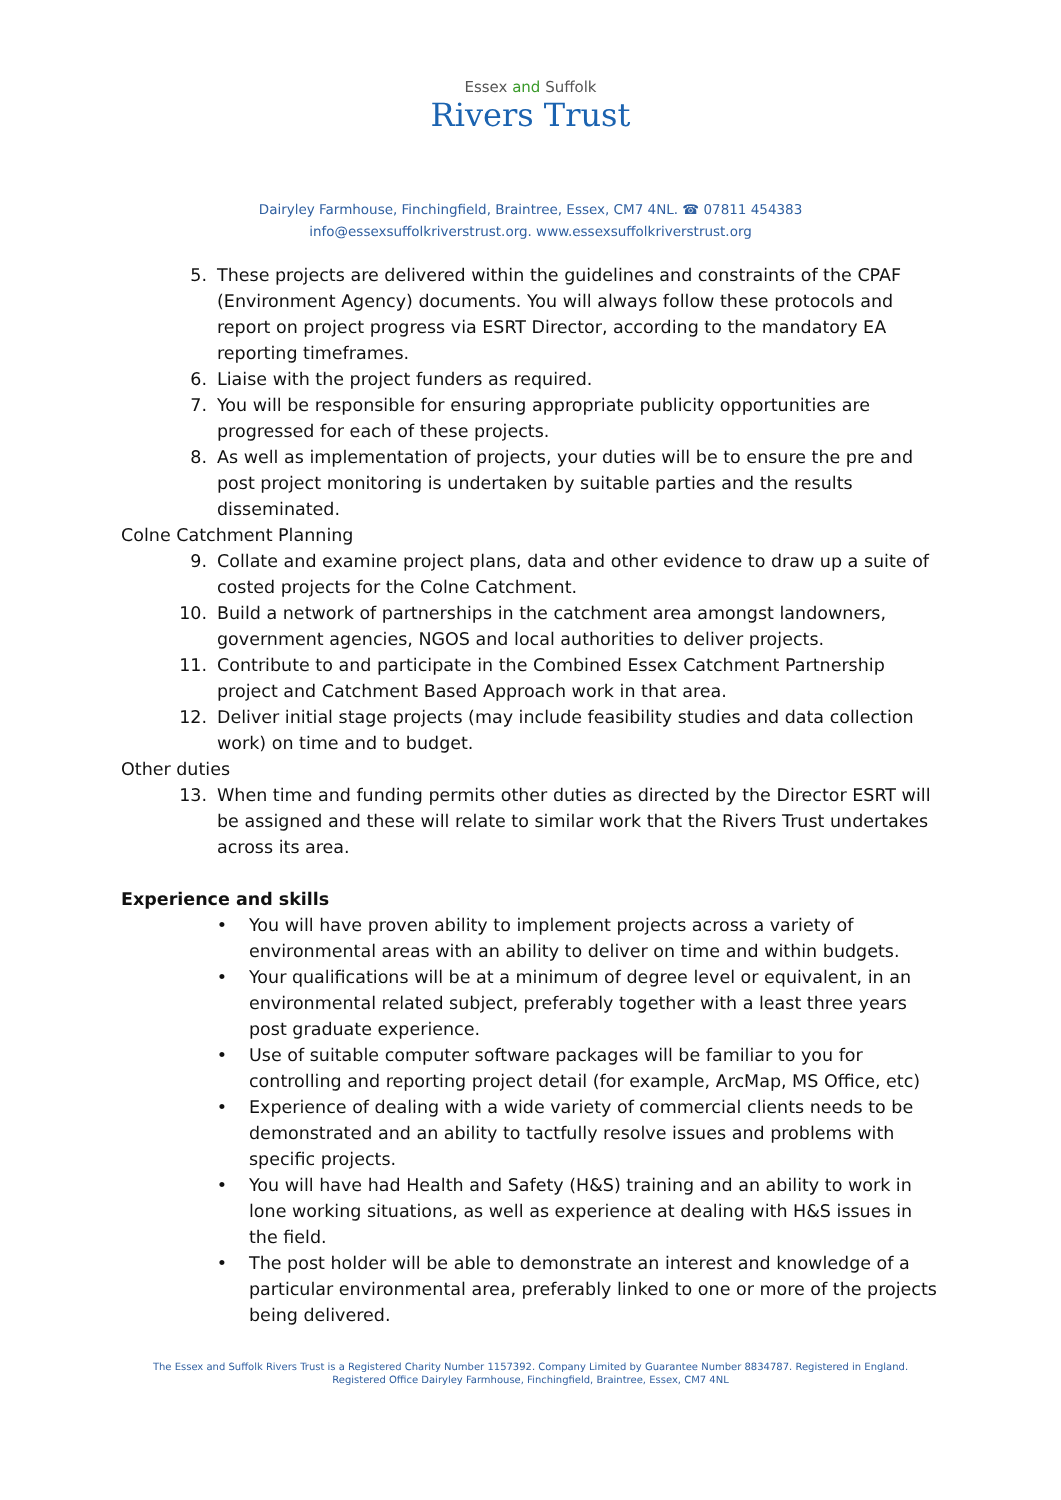Essex and Suffolk
Rivers Trust
Dairyley Farmhouse, Finchingfield, Braintree, Essex, CM7 4NL. ☎ 07811 454383
info@essexsuffolkriverstrust.org. www.essexsuffolkriverstrust.org
5. These projects are delivered within the guidelines and constraints of the CPAF (Environment Agency) documents. You will always follow these protocols and report on project progress via ESRT Director, according to the mandatory EA reporting timeframes.
6. Liaise with the project funders as required.
7. You will be responsible for ensuring appropriate publicity opportunities are progressed for each of these projects.
8. As well as implementation of projects, your duties will be to ensure the pre and post project monitoring is undertaken by suitable parties and the results disseminated.
Colne Catchment Planning
9. Collate and examine project plans, data and other evidence to draw up a suite of costed projects for the Colne Catchment.
10. Build a network of partnerships in the catchment area amongst landowners, government agencies, NGOS and local authorities to deliver projects.
11. Contribute to and participate in the Combined Essex Catchment Partnership project and Catchment Based Approach work in that area.
12. Deliver initial stage projects (may include feasibility studies and data collection work) on time and to budget.
Other duties
13. When time and funding permits other duties as directed by the Director ESRT will be assigned and these will relate to similar work that the Rivers Trust undertakes across its area.
Experience and skills
• You will have proven ability to implement projects across a variety of environmental areas with an ability to deliver on time and within budgets.
• Your qualifications will be at a minimum of degree level or equivalent, in an environmental related subject, preferably together with a least three years post graduate experience.
• Use of suitable computer software packages will be familiar to you for controlling and reporting project detail (for example, ArcMap, MS Office, etc)
• Experience of dealing with a wide variety of commercial clients needs to be demonstrated and an ability to tactfully resolve issues and problems with specific projects.
• You will have had Health and Safety (H&S) training and an ability to work in lone working situations, as well as experience at dealing with H&S issues in the field.
• The post holder will be able to demonstrate an interest and knowledge of a particular environmental area, preferably linked to one or more of the projects being delivered.
The Essex and Suffolk Rivers Trust is a Registered Charity Number 1157392. Company Limited by Guarantee Number 8834787. Registered in England.
Registered Office Dairyley Farmhouse, Finchingfield, Braintree, Essex, CM7 4NL